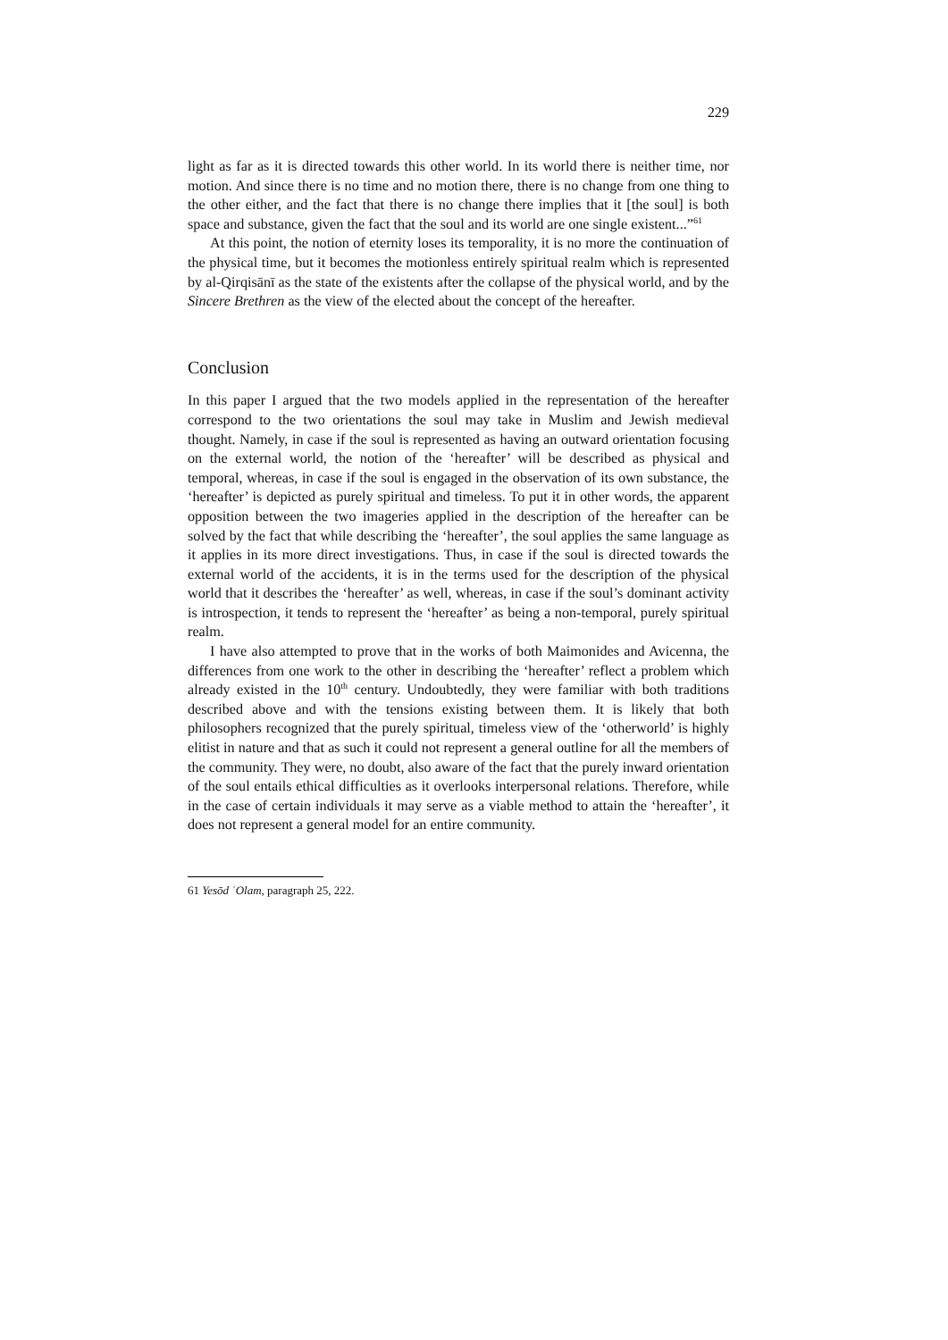229
light as far as it is directed towards this other world. In its world there is neither time, nor motion. And since there is no time and no motion there, there is no change from one thing to the other either, and the fact that there is no change there implies that it [the soul] is both space and substance, given the fact that the soul and its world are one single existent...”<sup>61</sup>
At this point, the notion of eternity loses its temporality, it is no more the continuation of the physical time, but it becomes the motionless entirely spiritual realm which is represented by al-Qirqisānī as the state of the existents after the collapse of the physical world, and by the Sincere Brethren as the view of the elected about the concept of the hereafter.
Conclusion
In this paper I argued that the two models applied in the representation of the hereafter correspond to the two orientations the soul may take in Muslim and Jewish medieval thought. Namely, in case if the soul is represented as having an outward orientation focusing on the external world, the notion of the ‘hereafter’ will be described as physical and temporal, whereas, in case if the soul is engaged in the observation of its own substance, the ‘hereafter’ is depicted as purely spiritual and timeless. To put it in other words, the apparent opposition between the two imageries applied in the description of the hereafter can be solved by the fact that while describing the ‘hereafter’, the soul applies the same language as it applies in its more direct investigations. Thus, in case if the soul is directed towards the external world of the accidents, it is in the terms used for the description of the physical world that it describes the ‘hereafter’ as well, whereas, in case if the soul’s dominant activity is introspection, it tends to represent the ‘hereafter’ as being a non-temporal, purely spiritual realm.
I have also attempted to prove that in the works of both Maimonides and Avicenna, the differences from one work to the other in describing the ‘hereafter’ reflect a problem which already existed in the 10<sup>th</sup> century. Undoubtedly, they were familiar with both traditions described above and with the tensions existing between them. It is likely that both philosophers recognized that the purely spiritual, timeless view of the ‘otherworld’ is highly elitist in nature and that as such it could not represent a general outline for all the members of the community. They were, no doubt, also aware of the fact that the purely inward orientation of the soul entails ethical difficulties as it overlooks interpersonal relations. Therefore, while in the case of certain individuals it may serve as a viable method to attain the ‘hereafter’, it does not represent a general model for an entire community.
61 Yesōd ʿOlam, paragraph 25, 222.